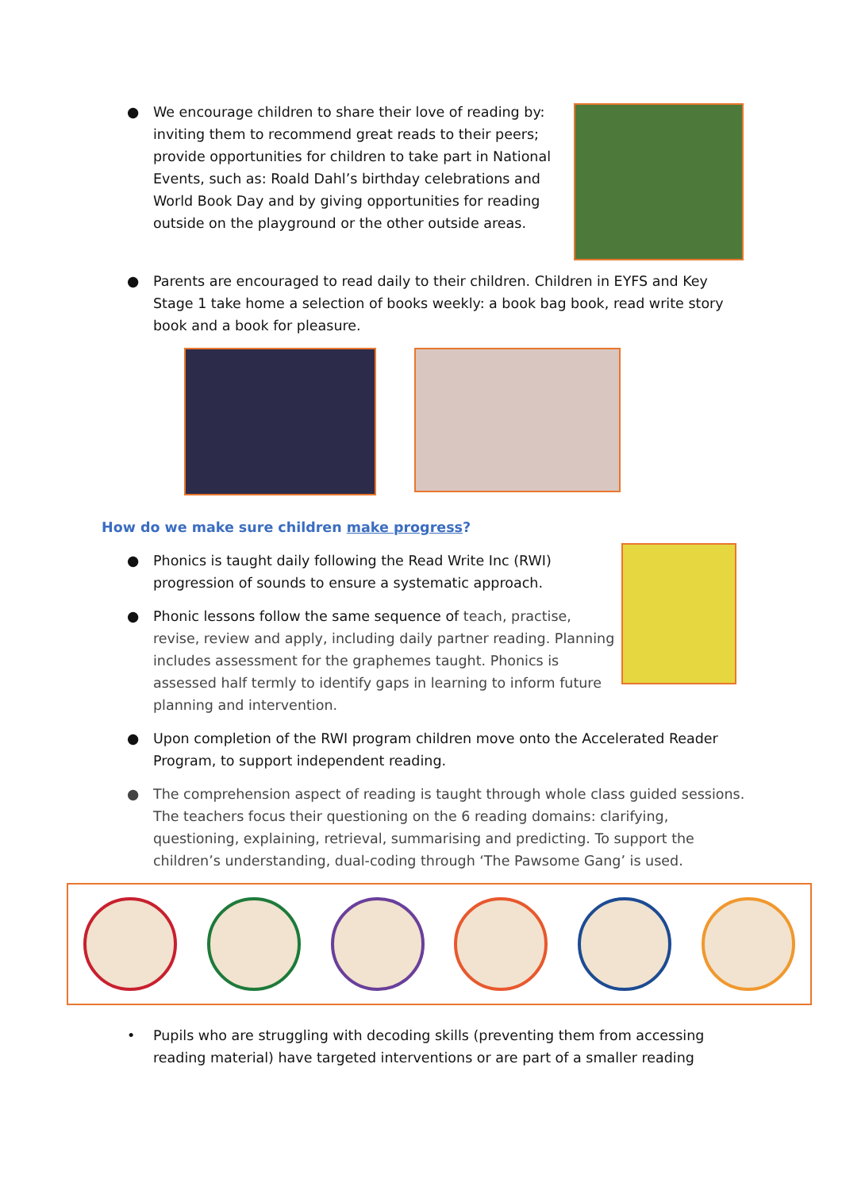● We encourage children to share their love of reading by: inviting them to recommend great reads to their peers; provide opportunities for children to take part in National Events, such as: Roald Dahl’s birthday celebrations and World Book Day and by giving opportunities for reading outside on the playground or the other outside areas.
● Parents are encouraged to read daily to their children. Children in EYFS and Key Stage 1 take home a selection of books weekly: a book bag book, read write story book and a book for pleasure.
How do we make sure children make progress?
● Phonics is taught daily following the Read Write Inc (RWI) progression of sounds to ensure a systematic approach.
● Phonic lessons follow the same sequence of teach, practise, revise, review and apply, including daily partner reading. Planning includes assessment for the graphemes taught. Phonics is assessed half termly to identify gaps in learning to inform future planning and intervention.
● Upon completion of the RWI program children move onto the Accelerated Reader Program, to support independent reading.
● The comprehension aspect of reading is taught through whole class guided sessions. The teachers focus their questioning on the 6 reading domains: clarifying, questioning, explaining, retrieval, summarising and predicting. To support the children’s understanding, dual-coding through ‘The Pawsome Gang’ is used.
• Pupils who are struggling with decoding skills (preventing them from accessing reading material) have targeted interventions or are part of a smaller reading